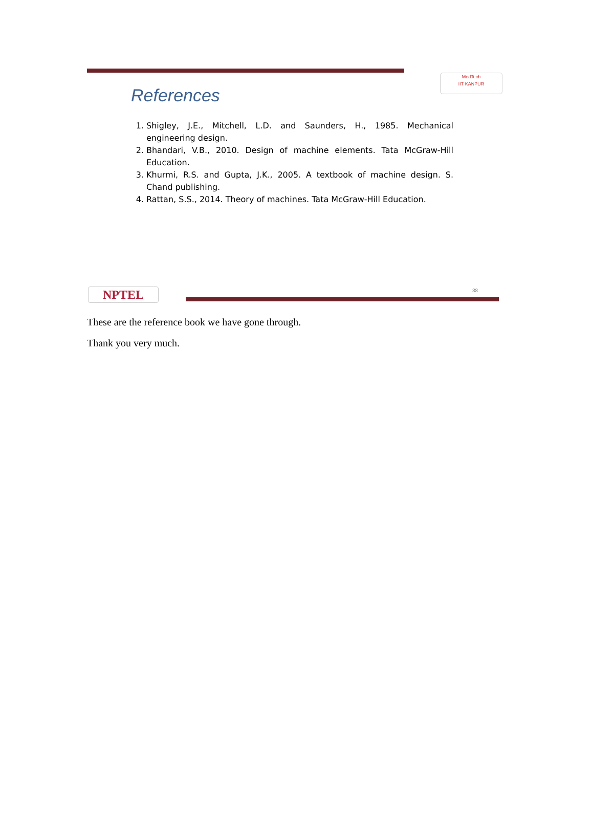MedTech
IIT KANPUR
References
1. Shigley, J.E., Mitchell, L.D. and Saunders, H., 1985. Mechanical engineering design.
2. Bhandari, V.B., 2010. Design of machine elements. Tata McGraw-Hill Education.
3. Khurmi, R.S. and Gupta, J.K., 2005. A textbook of machine design. S. Chand publishing.
4. Rattan, S.S., 2014. Theory of machines. Tata McGraw-Hill Education.
NPTEL 38
These are the reference book we have gone through.
Thank you very much.